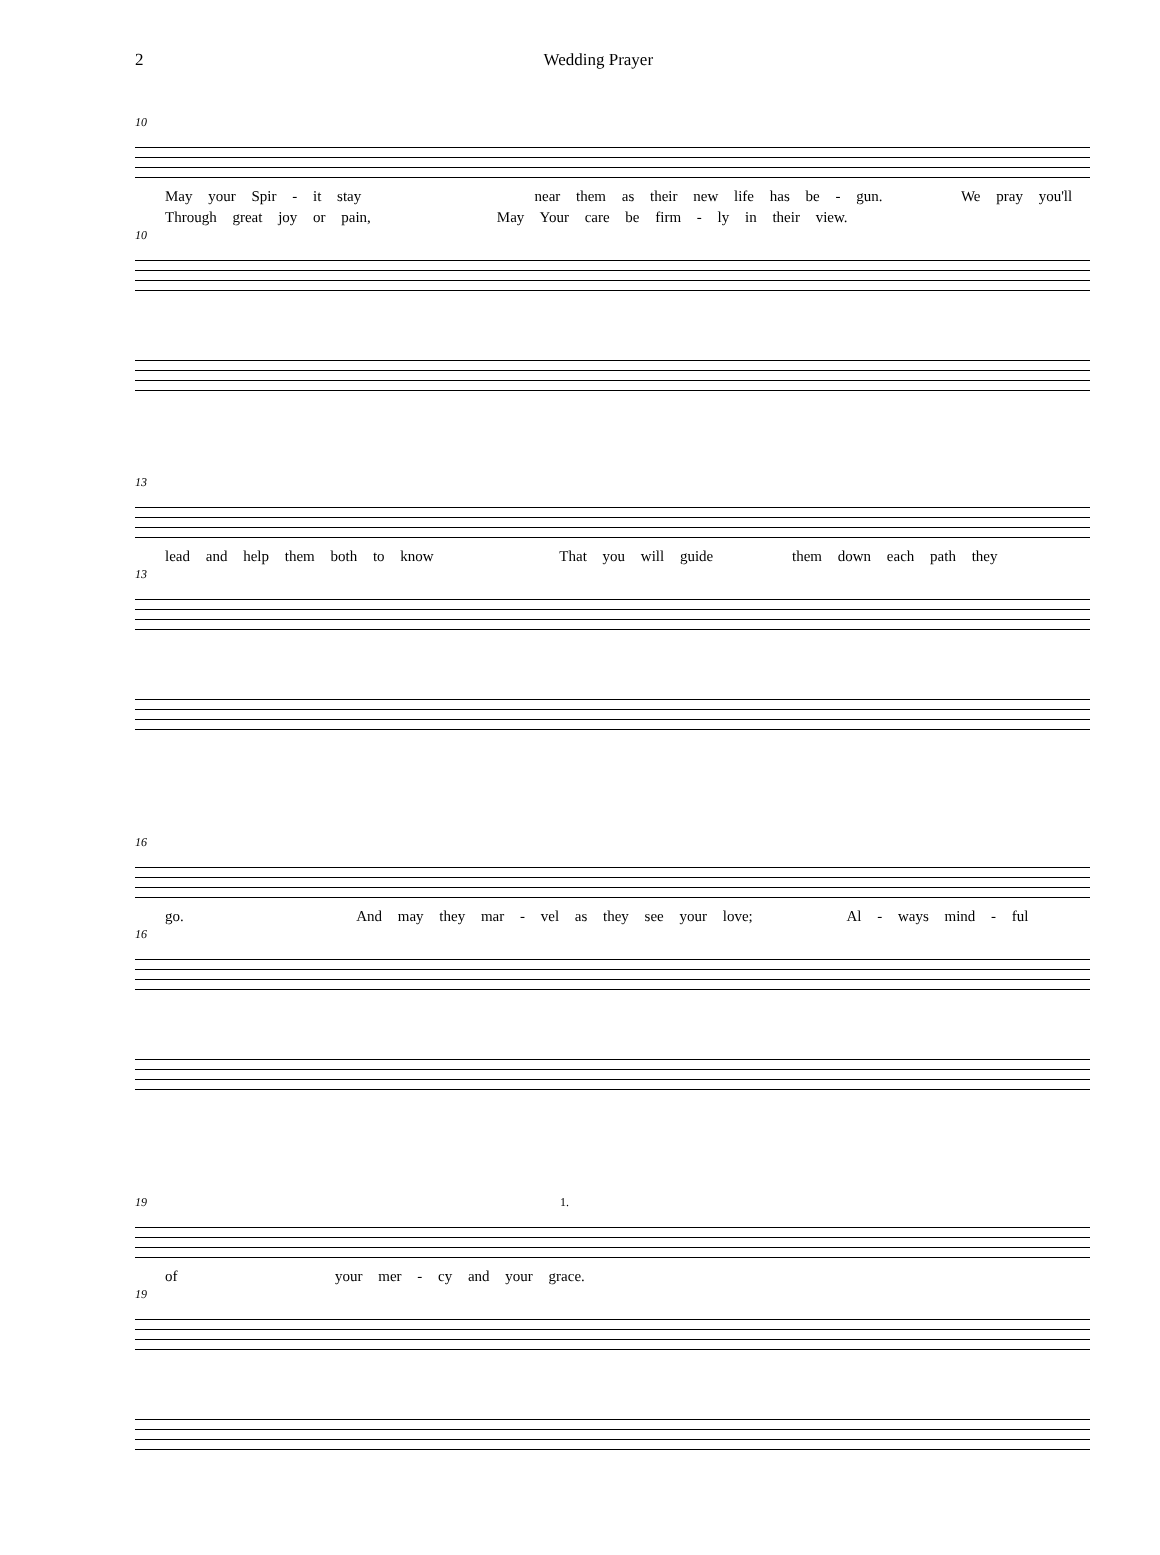2 Wedding Prayer
10
May your Spir - it stay near them as their new life has be - gun. We pray you'll
Through great joy or pain, May Your care be firm - ly in their view.
10
13
lead and help them both to know That you will guide them down each path they
13
16
go. And may they mar - vel as they see your love; Al - ways mind - ful
16
19 1.
of your mer - cy and your grace.
19